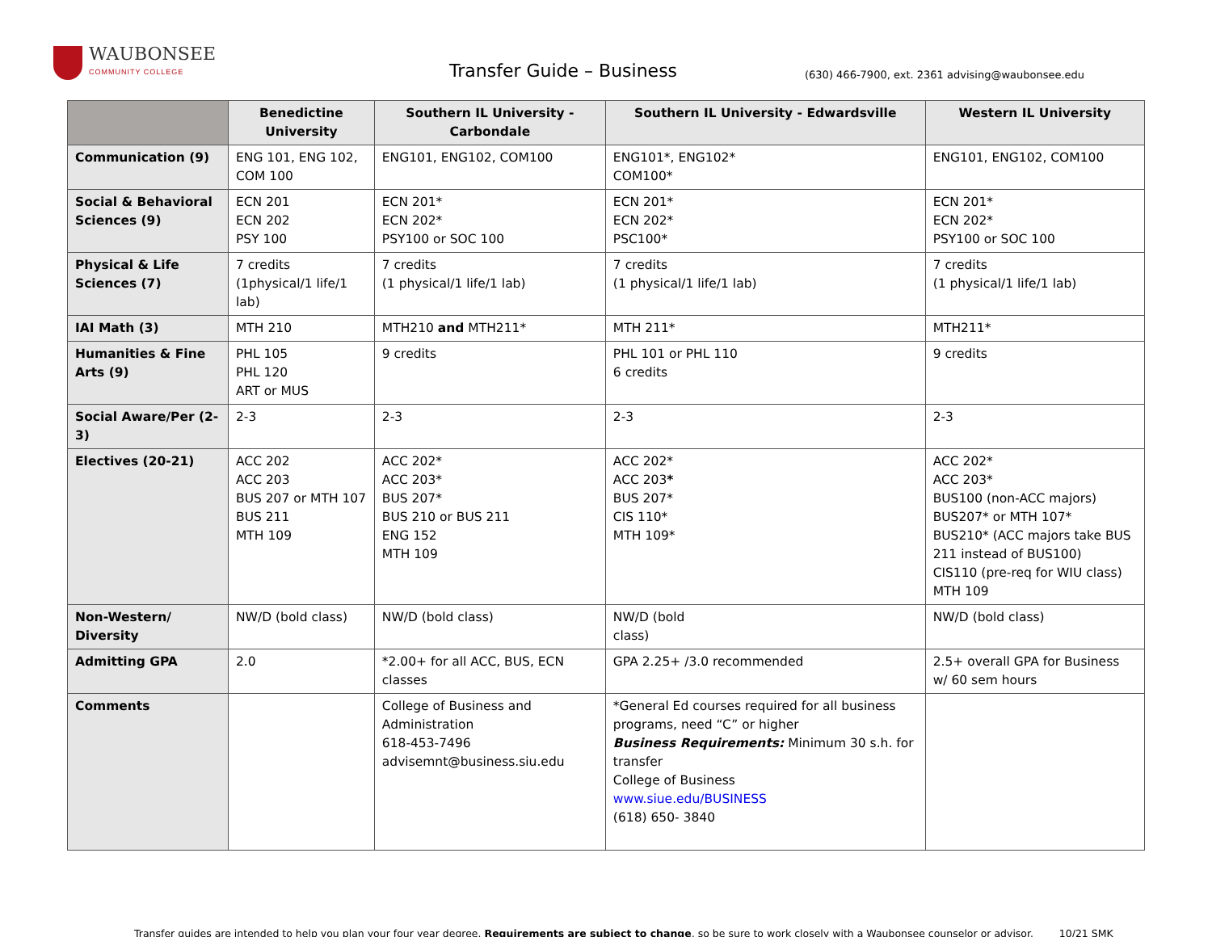WAUBONSEE
COMMUNITY COLLEGE
Transfer Guide – Business
(630) 466-7900, ext. 2361 advising@waubonsee.edu
| | Benedictine University | Southern IL University - Carbondale | Southern IL University - Edwardsville | Western IL University |
| --- | --- | --- | --- | --- |
| Communication (9) | ENG 101, ENG 102, COM 100 | ENG101, ENG102, COM100 | ENG101*, ENG102* COM100* | ENG101, ENG102, COM100 |
| Social & Behavioral Sciences (9) | ECN 201 ECN 202 PSY 100 | ECN 201* ECN 202* PSY100 or SOC 100 | ECN 201* ECN 202* PSC100* | ECN 201* ECN 202* PSY100 or SOC 100 |
| Physical & Life Sciences (7) | 7 credits (1physical/1 life/1 lab) | 7 credits (1 physical/1 life/1 lab) | 7 credits (1 physical/1 life/1 lab) | 7 credits (1 physical/1 life/1 lab) |
| IAI Math (3) | MTH 210 | MTH210 and MTH211* | MTH 211* | MTH211* |
| Humanities & Fine Arts (9) | PHL 105 PHL 120 ART or MUS | 9 credits | PHL 101 or PHL 110 6 credits | 9 credits |
| Social Aware/Per (2-3) | 2-3 | 2-3 | 2-3 | 2-3 |
| Electives (20-21) | ACC 202 ACC 203 BUS 207 or MTH 107 BUS 211 MTH 109 | ACC 202* ACC 203* BUS 207* BUS 210 or BUS 211 ENG 152 MTH 109 | ACC 202* ACC 203 * BUS 207* CIS 110* MTH 109* | ACC 202* ACC 203* BUS100 (non-ACC majors) BUS207* or MTH 107* BUS210* (ACC majors take BUS 211 instead of BUS100) CIS110 (pre-req for WIU class) MTH 109 |
| Non-Western/ Diversity | NW/D (bold class) | NW/D (bold class) | NW/D (bold class) | NW/D (bold class) |
| Admitting GPA | 2.0 | *2.00+ for all ACC, BUS, ECN classes | GPA 2.25+ /3.0 recommended | 2.5+ overall GPA for Business w/ 60 sem hours |
| Comments | | College of Business and Administration 618-453-7496 advisemnt@business.siu.edu | *General Ed courses required for all business programs, need “C” or higher Business Requirements: Minimum 30 s.h. for transfer College of Business www.siue.edu/BUSINESS (618) 650- 3840 | |
Transfer guides are intended to help you plan your four year degree. Requirements are subject to change, so be sure to work closely with a Waubonsee counselor or advisor. 10/21 SMK